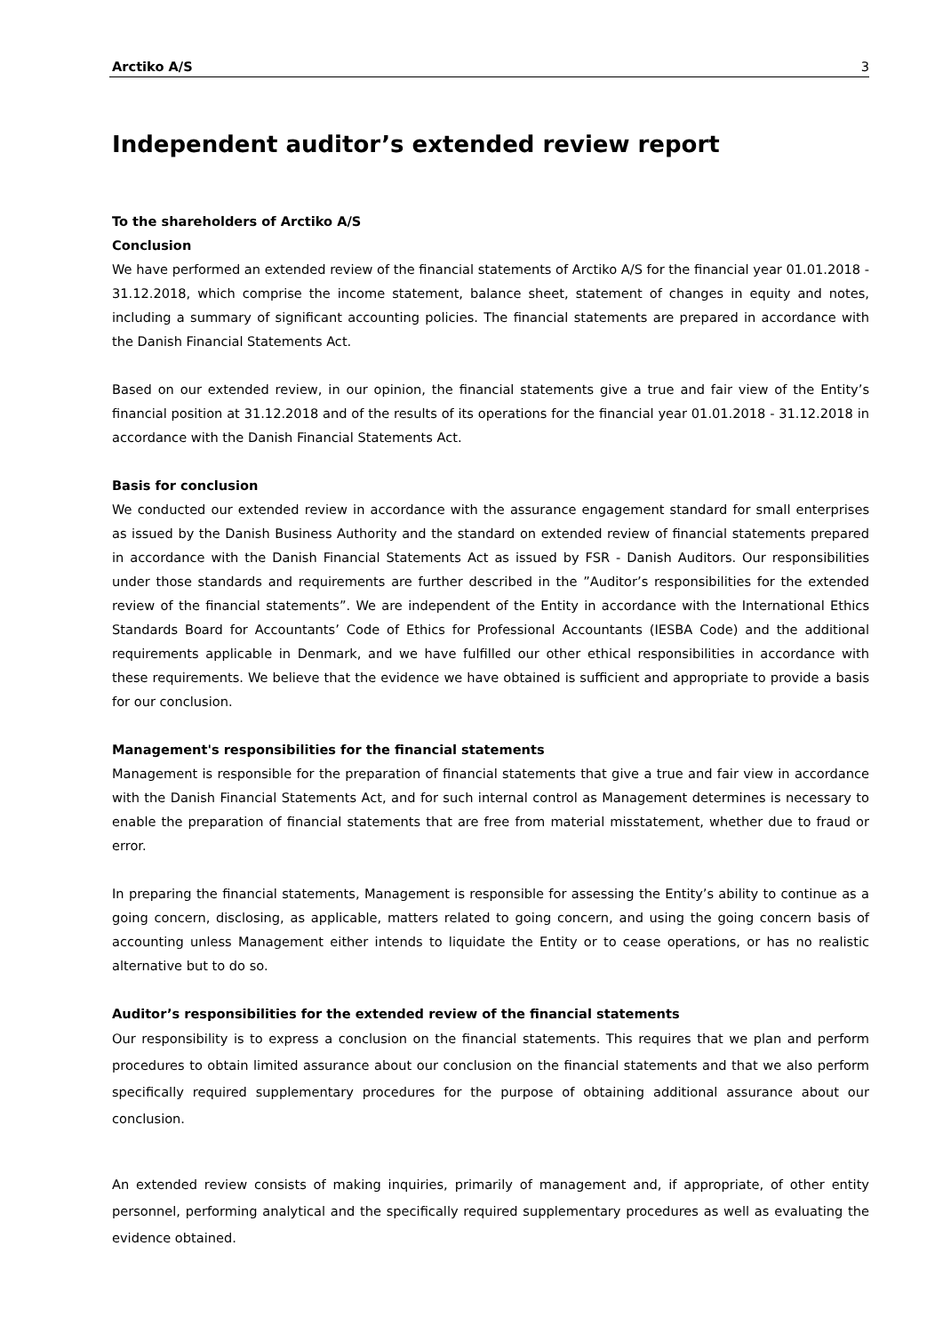Arctiko A/S 3
Independent auditor’s extended review report
To the shareholders of Arctiko A/S
Conclusion
We have performed an extended review of the financial statements of Arctiko A/S for the financial year 01.01.2018 - 31.12.2018, which comprise the income statement, balance sheet, statement of changes in equity and notes, including a summary of significant accounting policies. The financial statements are prepared in accordance with the Danish Financial Statements Act.
Based on our extended review, in our opinion, the financial statements give a true and fair view of the Entity’s financial position at 31.12.2018 and of the results of its operations for the financial year 01.01.2018 - 31.12.2018 in accordance with the Danish Financial Statements Act.
Basis for conclusion
We conducted our extended review in accordance with the assurance engagement standard for small enterprises as issued by the Danish Business Authority and the standard on extended review of financial statements prepared in accordance with the Danish Financial Statements Act as issued by FSR - Danish Auditors. Our responsibilities under those standards and requirements are further described in the ”Auditor’s responsibilities for the extended review of the financial statements”. We are independent of the Entity in accordance with the International Ethics Standards Board for Accountants’ Code of Ethics for Professional Accountants (IESBA Code) and the additional requirements applicable in Denmark, and we have fulfilled our other ethical responsibilities in accordance with these requirements. We believe that the evidence we have obtained is sufficient and appropriate to provide a basis for our conclusion.
Management's responsibilities for the financial statements
Management is responsible for the preparation of financial statements that give a true and fair view in accordance with the Danish Financial Statements Act, and for such internal control as Management determines is necessary to enable the preparation of financial statements that are free from material misstatement, whether due to fraud or error.
In preparing the financial statements, Management is responsible for assessing the Entity’s ability to continue as a going concern, disclosing, as applicable, matters related to going concern, and using the going concern basis of accounting unless Management either intends to liquidate the Entity or to cease operations, or has no realistic alternative but to do so.
Auditor’s responsibilities for the extended review of the financial statements
Our responsibility is to express a conclusion on the financial statements. This requires that we plan and perform procedures to obtain limited assurance about our conclusion on the financial statements and that we also perform specifically required supplementary procedures for the purpose of obtaining additional assurance about our conclusion.
An extended review consists of making inquiries, primarily of management and, if appropriate, of other entity personnel, performing analytical and the specifically required supplementary procedures as well as evaluating the evidence obtained.